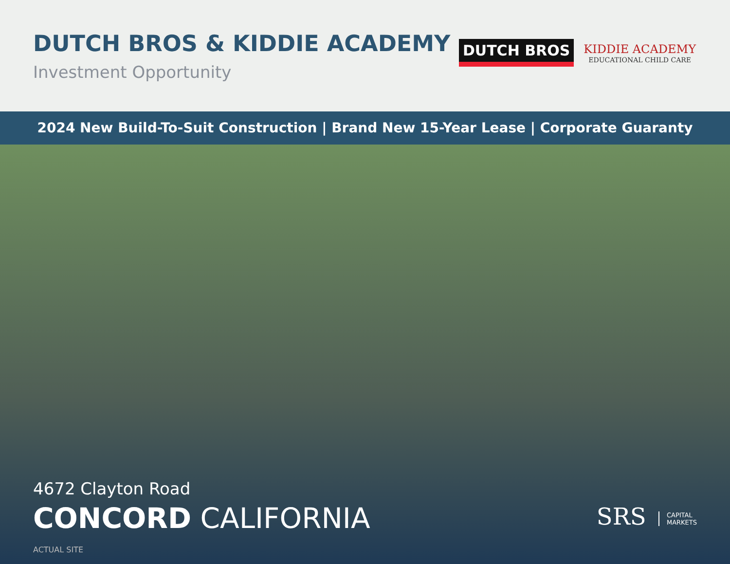DUTCH BROS & KIDDIE ACADEMY
Investment Opportunity
DUTCH BROS
KIDDIE ACADEMY
EDUCATIONAL CHILD CARE
2024 New Build-To-Suit Construction | Brand New 15-Year Lease | Corporate Guaranty
4672 Clayton Road
CONCORD CALIFORNIA
ACTUAL SITE
SRS CAPITAL
MARKETS